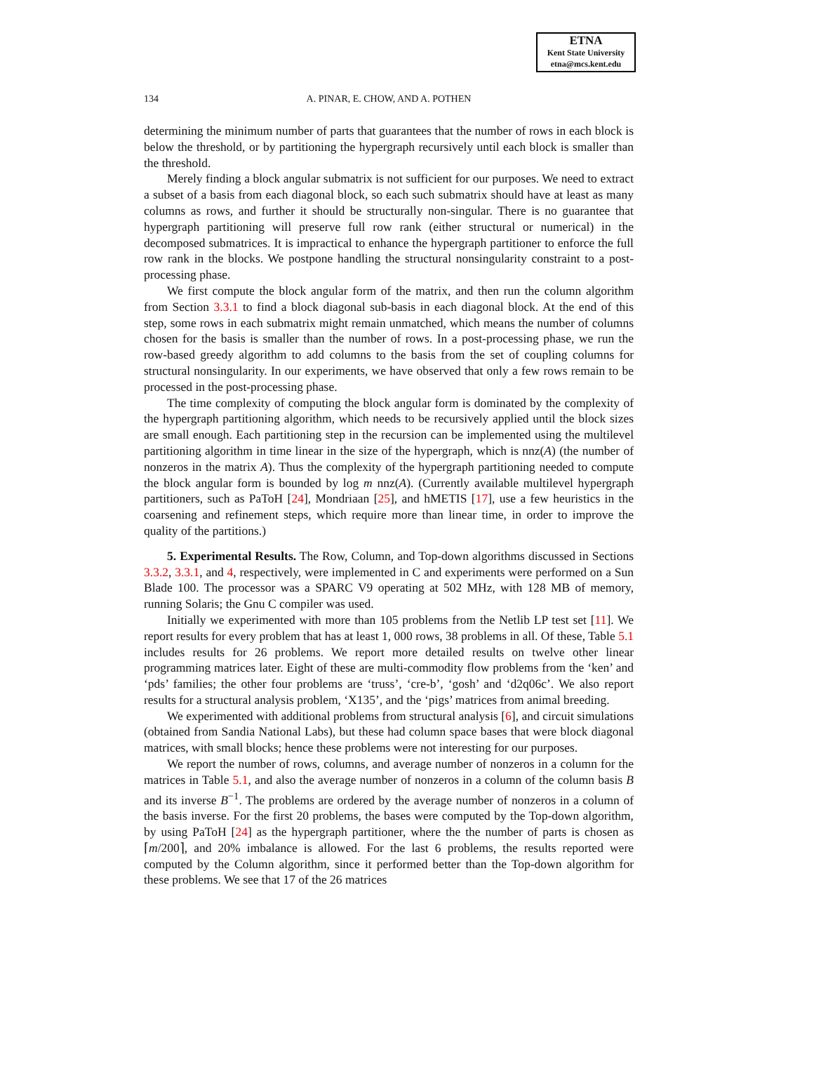ETNA
Kent State University
etna@mcs.kent.edu
134
A. PINAR, E. CHOW, AND A. POTHEN
determining the minimum number of parts that guarantees that the number of rows in each block is below the threshold, or by partitioning the hypergraph recursively until each block is smaller than the threshold.
Merely finding a block angular submatrix is not sufficient for our purposes. We need to extract a subset of a basis from each diagonal block, so each such submatrix should have at least as many columns as rows, and further it should be structurally non-singular. There is no guarantee that hypergraph partitioning will preserve full row rank (either structural or numerical) in the decomposed submatrices. It is impractical to enhance the hypergraph partitioner to enforce the full row rank in the blocks. We postpone handling the structural nonsingularity constraint to a post-processing phase.
We first compute the block angular form of the matrix, and then run the column algorithm from Section 3.3.1 to find a block diagonal sub-basis in each diagonal block. At the end of this step, some rows in each submatrix might remain unmatched, which means the number of columns chosen for the basis is smaller than the number of rows. In a post-processing phase, we run the row-based greedy algorithm to add columns to the basis from the set of coupling columns for structural nonsingularity. In our experiments, we have observed that only a few rows remain to be processed in the post-processing phase.
The time complexity of computing the block angular form is dominated by the complexity of the hypergraph partitioning algorithm, which needs to be recursively applied until the block sizes are small enough. Each partitioning step in the recursion can be implemented using the multilevel partitioning algorithm in time linear in the size of the hypergraph, which is nnz(A) (the number of nonzeros in the matrix A). Thus the complexity of the hypergraph partitioning needed to compute the block angular form is bounded by log m nnz(A). (Currently available multilevel hypergraph partitioners, such as PaToH [24], Mondriaan [25], and hMETIS [17], use a few heuristics in the coarsening and refinement steps, which require more than linear time, in order to improve the quality of the partitions.)
5. Experimental Results. The Row, Column, and Top-down algorithms discussed in Sections 3.3.2, 3.3.1, and 4, respectively, were implemented in C and experiments were performed on a Sun Blade 100. The processor was a SPARC V9 operating at 502 MHz, with 128 MB of memory, running Solaris; the Gnu C compiler was used.
Initially we experimented with more than 105 problems from the Netlib LP test set [11]. We report results for every problem that has at least 1, 000 rows, 38 problems in all. Of these, Table 5.1 includes results for 26 problems. We report more detailed results on twelve other linear programming matrices later. Eight of these are multi-commodity flow problems from the ‘ken’ and ‘pds’ families; the other four problems are ‘truss’, ‘cre-b’, ‘gosh’ and ‘d2q06c’. We also report results for a structural analysis problem, ‘X135’, and the ‘pigs’ matrices from animal breeding.
We experimented with additional problems from structural analysis [6], and circuit simulations (obtained from Sandia National Labs), but these had column space bases that were block diagonal matrices, with small blocks; hence these problems were not interesting for our purposes.
We report the number of rows, columns, and average number of nonzeros in a column for the matrices in Table 5.1, and also the average number of nonzeros in a column of the column basis B and its inverse B<sup>−1</sup>. The problems are ordered by the average number of nonzeros in a column of the basis inverse. For the first 20 problems, the bases were computed by the Top-down algorithm, by using PaToH [24] as the hypergraph partitioner, where the the number of parts is chosen as ⌈m/200⌉, and 20% imbalance is allowed. For the last 6 problems, the results reported were computed by the Column algorithm, since it performed better than the Top-down algorithm for these problems. We see that 17 of the 26 matrices